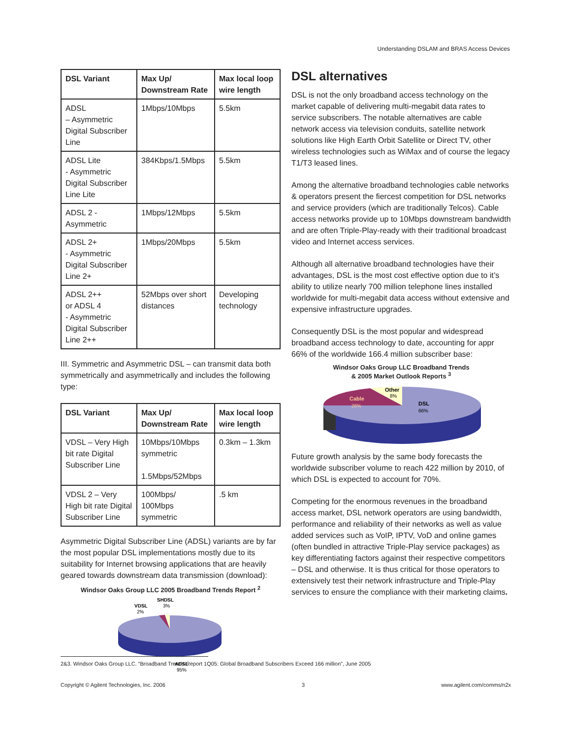Understanding DSLAM and BRAS Access Devices
| DSL Variant | Max Up/ Downstream Rate | Max local loop wire length |
| --- | --- | --- |
| ADSL – Asymmetric Digital Subscriber Line | 1Mbps/10Mbps | 5.5km |
| ADSL Lite - Asymmetric Digital Subscriber Line Lite | 384Kbps/1.5Mbps | 5.5km |
| ADSL 2 - Asymmetric | 1Mbps/12Mbps | 5.5km |
| ADSL 2+ - Asymmetric Digital Subscriber Line 2+ | 1Mbps/20Mbps | 5.5km |
| ADSL 2++ or ADSL 4 - Asymmetric Digital Subscriber Line 2++ | 52Mbps over short distances | Developing technology |
III. Symmetric and Asymmetric DSL – can transmit data both symmetrically and asymmetrically and includes the following type:
| DSL Variant | Max Up/ Downstream Rate | Max local loop wire length |
| --- | --- | --- |
| VDSL – Very High bit rate Digital Subscriber Line | 10Mbps/10Mbps symmetric 1.5Mbps/52Mbps | 0.3km – 1.3km |
| VDSL 2 – Very High bit rate Digital Subscriber Line | 100Mbps/ 100Mbps symmetric | .5 km |
Asymmetric Digital Subscriber Line (ADSL) variants are by far the most popular DSL implementations mostly due to its suitability for Internet browsing applications that are heavily geared towards downstream data transmission (download):
Windsor Oaks Group LLC 2005 Broadband Trends Report <sup>2</sup>
VDSL
2%
SHDSL
3%
ADSL
95%
DSL alternatives
DSL is not the only broadband access technology on the market capable of delivering multi-megabit data rates to service subscribers. The notable alternatives are cable network access via television conduits, satellite network solutions like High Earth Orbit Satellite or Direct TV, other wireless technologies such as WiMax and of course the legacy T1/T3 leased lines.
Among the alternative broadband technologies cable networks & operators present the fiercest competition for DSL networks and service providers (which are traditionally Telcos). Cable access networks provide up to 10Mbps downstream bandwidth and are often Triple-Play-ready with their traditional broadcast video and Internet access services.
Although all alternative broadband technologies have their advantages, DSL is the most cost effective option due to it’s ability to utilize nearly 700 million telephone lines installed worldwide for multi-megabit data access without extensive and expensive infrastructure upgrades.
Consequently DSL is the most popular and widespread broadband access technology to date, accounting for appr 66% of the worldwide 166.4 million subscriber base:
Windsor Oaks Group LLC Broadband Trends
& 2005 Market Outlook Reports <sup>3</sup>
Cable
26%
Other
8%
DSL
66%
Future growth analysis by the same body forecasts the worldwide subscriber volume to reach 422 million by 2010, of which DSL is expected to account for 70%.
Competing for the enormous revenues in the broadband access market, DSL network operators are using bandwidth, performance and reliability of their networks as well as value added services such as VoIP, IPTV, VoD and online games (often bundled in attractive Triple-Play service packages) as key differentiating factors against their respective competitors – DSL and otherwise. It is thus critical for those operators to extensively test their network infrastructure and Triple-Play services to ensure the compliance with their marketing claims.
2&3. Windsor Oaks Group LLC. “Broadband Trends Report 1Q05: Global Broadband Subscribers Exceed 166 million”, June 2005
Copyright © Agilent Technologies, Inc. 2006 3 www.agilent.com/comms/n2x